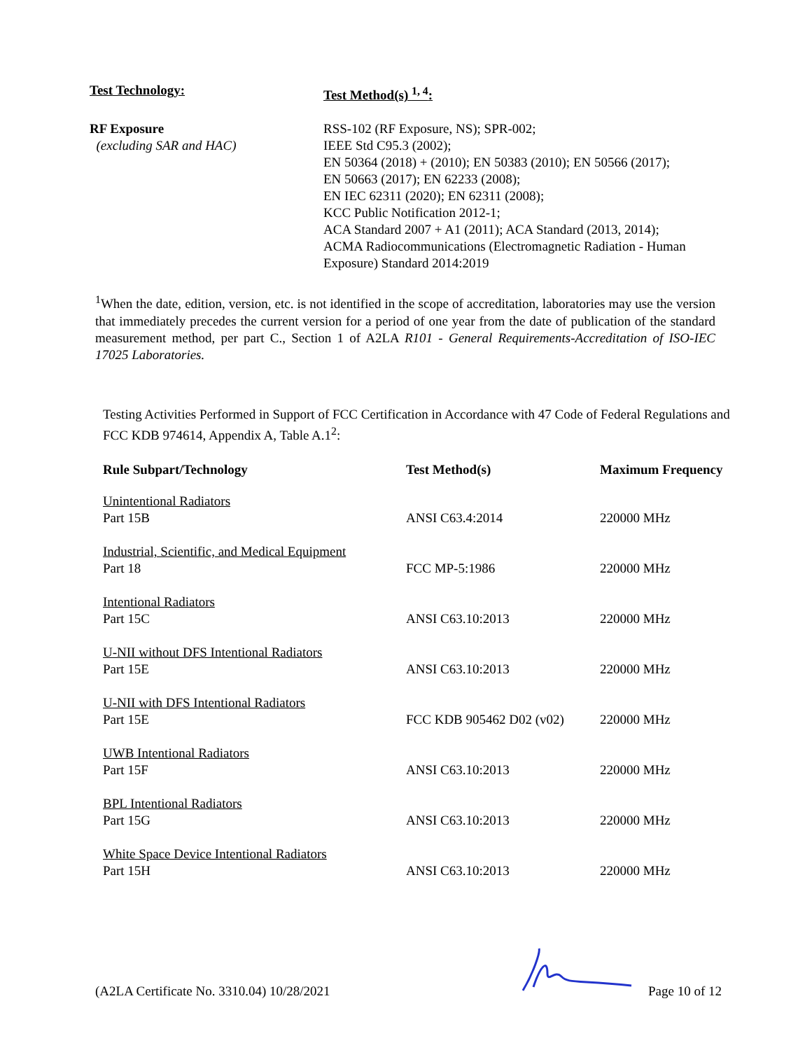Test Technology:
Test Method(s) <sup>1, 4</sup>:
RF Exposure
(excluding SAR and HAC)
RSS-102 (RF Exposure, NS); SPR-002;
IEEE Std C95.3 (2002);
EN 50364 (2018) + (2010); EN 50383 (2010); EN 50566 (2017);
EN 50663 (2017); EN 62233 (2008);
EN IEC 62311 (2020); EN 62311 (2008);
KCC Public Notification 2012-1;
ACA Standard 2007 + A1 (2011); ACA Standard (2013, 2014);
ACMA Radiocommunications (Electromagnetic Radiation - Human Exposure) Standard 2014:2019
<sup>1</sup> When the date, edition, version, etc. is not identified in the scope of accreditation, laboratories may use the version that immediately precedes the current version for a period of one year from the date of publication of the standard measurement method, per part C., Section 1 of A2LA R101 - General Requirements-Accreditation of ISO-IEC 17025 Laboratories.
Testing Activities Performed in Support of FCC Certification in Accordance with 47 Code of Federal Regulations and FCC KDB 974614, Appendix A, Table A.1<sup>2</sup>:
| Rule Subpart/Technology | Test Method(s) | Maximum Frequency |
| --- | --- | --- |
| Unintentional Radiators Part 15B | ANSI C63.4:2014 | 220000 MHz |
| Industrial, Scientific, and Medical Equipment Part 18 | FCC MP-5:1986 | 220000 MHz |
| Intentional Radiators Part 15C | ANSI C63.10:2013 | 220000 MHz |
| U-NII without DFS Intentional Radiators Part 15E | ANSI C63.10:2013 | 220000 MHz |
| U-NII with DFS Intentional Radiators Part 15E | FCC KDB 905462 D02 (v02) | 220000 MHz |
| UWB Intentional Radiators Part 15F | ANSI C63.10:2013 | 220000 MHz |
| BPL Intentional Radiators Part 15G | ANSI C63.10:2013 | 220000 MHz |
| White Space Device Intentional Radiators Part 15H | ANSI C63.10:2013 | 220000 MHz |
(A2LA Certificate No. 3310.04) 10/28/2021 Page 10 of 12